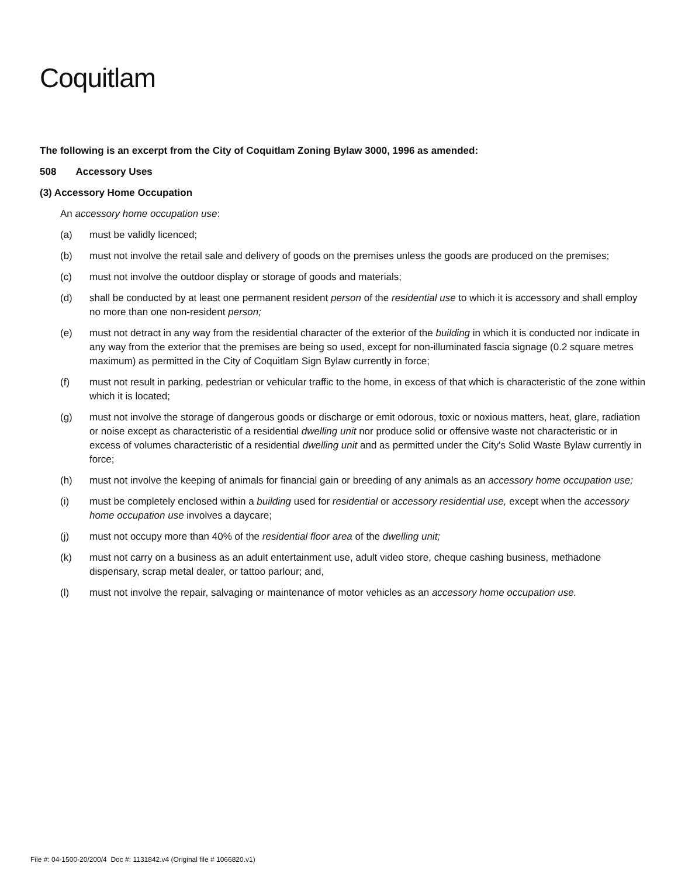Coquitlam
The following is an excerpt from the City of Coquitlam Zoning Bylaw 3000, 1996 as amended:
508 Accessory Uses
(3) Accessory Home Occupation
An accessory home occupation use:
(a) must be validly licenced;
(b) must not involve the retail sale and delivery of goods on the premises unless the goods are produced on the premises;
(c) must not involve the outdoor display or storage of goods and materials;
(d) shall be conducted by at least one permanent resident person of the residential use to which it is accessory and shall employ no more than one non-resident person;
(e) must not detract in any way from the residential character of the exterior of the building in which it is conducted nor indicate in any way from the exterior that the premises are being so used, except for non-illuminated fascia signage (0.2 square metres maximum) as permitted in the City of Coquitlam Sign Bylaw currently in force;
(f) must not result in parking, pedestrian or vehicular traffic to the home, in excess of that which is characteristic of the zone within which it is located;
(g) must not involve the storage of dangerous goods or discharge or emit odorous, toxic or noxious matters, heat, glare, radiation or noise except as characteristic of a residential dwelling unit nor produce solid or offensive waste not characteristic or in excess of volumes characteristic of a residential dwelling unit and as permitted under the City's Solid Waste Bylaw currently in force;
(h) must not involve the keeping of animals for financial gain or breeding of any animals as an accessory home occupation use;
(i) must be completely enclosed within a building used for residential or accessory residential use, except when the accessory home occupation use involves a daycare;
(j) must not occupy more than 40% of the residential floor area of the dwelling unit;
(k) must not carry on a business as an adult entertainment use, adult video store, cheque cashing business, methadone dispensary, scrap metal dealer, or tattoo parlour; and,
(l) must not involve the repair, salvaging or maintenance of motor vehicles as an accessory home occupation use.
File #: 04-1500-20/200/4 Doc #: 1131842.v4 (Original file # 1066820.v1)